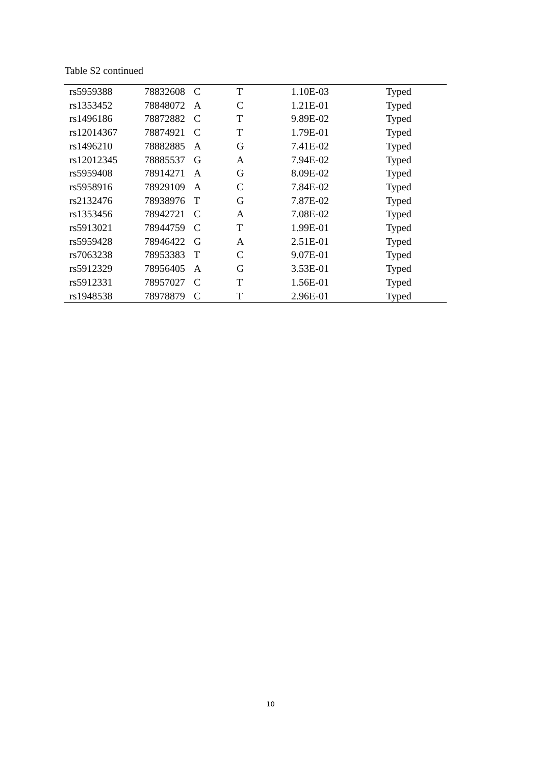Table S2 continued
| rs5959388 | 78832608 | C | T | 1.10E-03 | Typed |
| rs1353452 | 78848072 | A | C | 1.21E-01 | Typed |
| rs1496186 | 78872882 | C | T | 9.89E-02 | Typed |
| rs12014367 | 78874921 | C | T | 1.79E-01 | Typed |
| rs1496210 | 78882885 | A | G | 7.41E-02 | Typed |
| rs12012345 | 78885537 | G | A | 7.94E-02 | Typed |
| rs5959408 | 78914271 | A | G | 8.09E-02 | Typed |
| rs5958916 | 78929109 | A | C | 7.84E-02 | Typed |
| rs2132476 | 78938976 | T | G | 7.87E-02 | Typed |
| rs1353456 | 78942721 | C | A | 7.08E-02 | Typed |
| rs5913021 | 78944759 | C | T | 1.99E-01 | Typed |
| rs5959428 | 78946422 | G | A | 2.51E-01 | Typed |
| rs7063238 | 78953383 | T | C | 9.07E-01 | Typed |
| rs5912329 | 78956405 | A | G | 3.53E-01 | Typed |
| rs5912331 | 78957027 | C | T | 1.56E-01 | Typed |
| rs1948538 | 78978879 | C | T | 2.96E-01 | Typed |
10